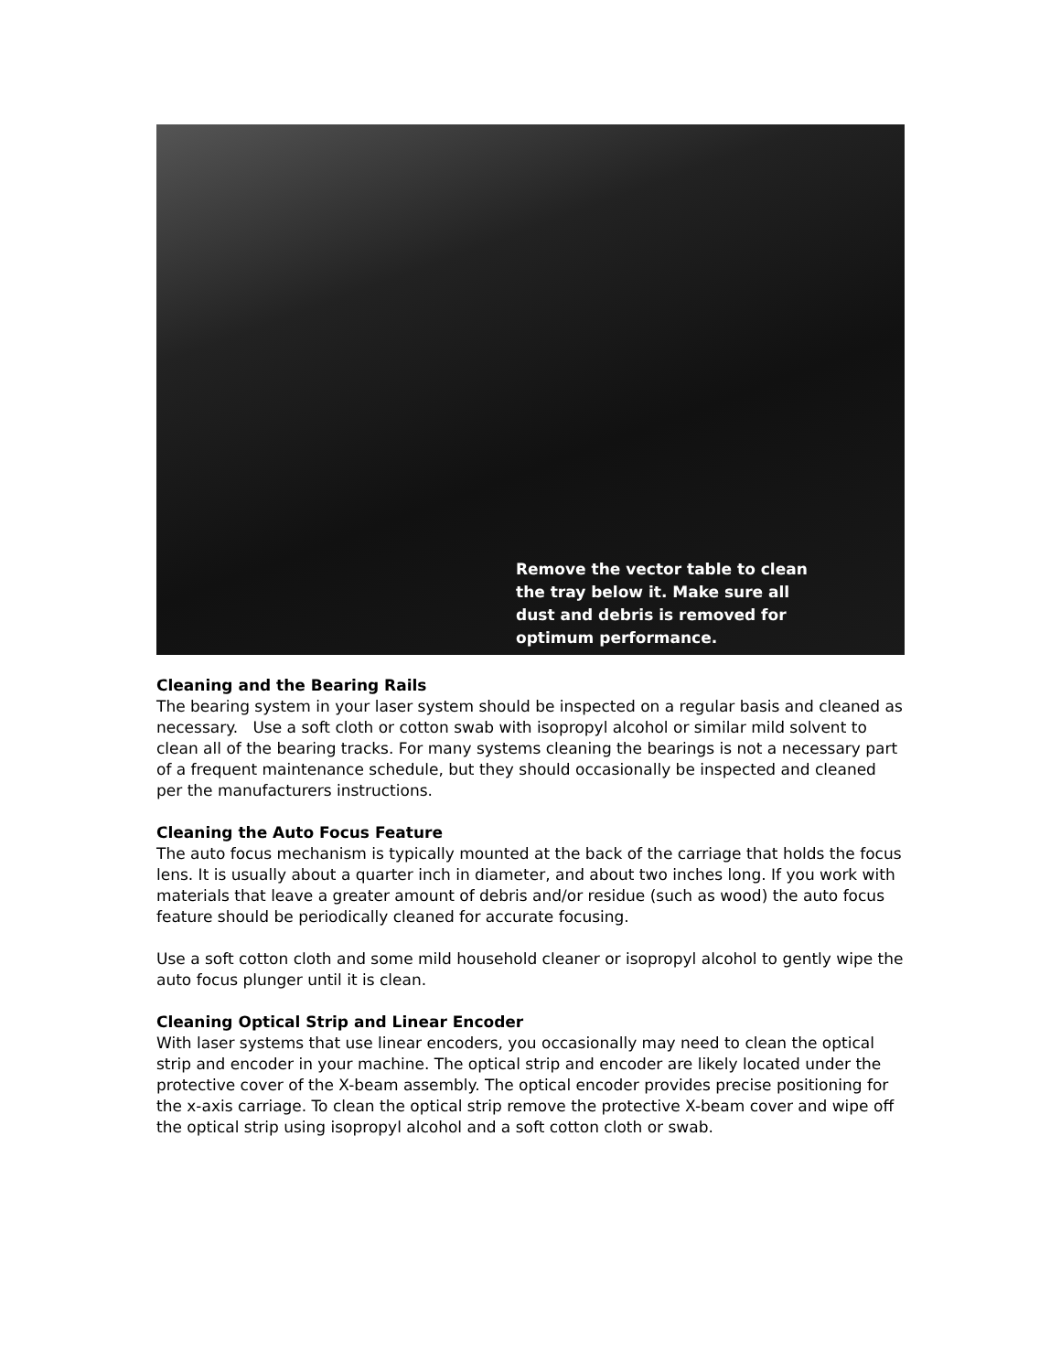Remove the vector table to clean the tray below it. Make sure all dust and debris is removed for optimum performance.
Cleaning and the Bearing Rails
The bearing system in your laser system should be inspected on a regular basis and cleaned as necessary. Use a soft cloth or cotton swab with isopropyl alcohol or similar mild solvent to clean all of the bearing tracks. For many systems cleaning the bearings is not a necessary part of a frequent maintenance schedule, but they should occasionally be inspected and cleaned per the manufacturers instructions.
Cleaning the Auto Focus Feature
The auto focus mechanism is typically mounted at the back of the carriage that holds the focus lens. It is usually about a quarter inch in diameter, and about two inches long. If you work with materials that leave a greater amount of debris and/or residue (such as wood) the auto focus feature should be periodically cleaned for accurate focusing.
Use a soft cotton cloth and some mild household cleaner or isopropyl alcohol to gently wipe the auto focus plunger until it is clean.
Cleaning Optical Strip and Linear Encoder
With laser systems that use linear encoders, you occasionally may need to clean the optical strip and encoder in your machine. The optical strip and encoder are likely located under the protective cover of the X-beam assembly. The optical encoder provides precise positioning for the x-axis carriage. To clean the optical strip remove the protective X-beam cover and wipe off the optical strip using isopropyl alcohol and a soft cotton cloth or swab.